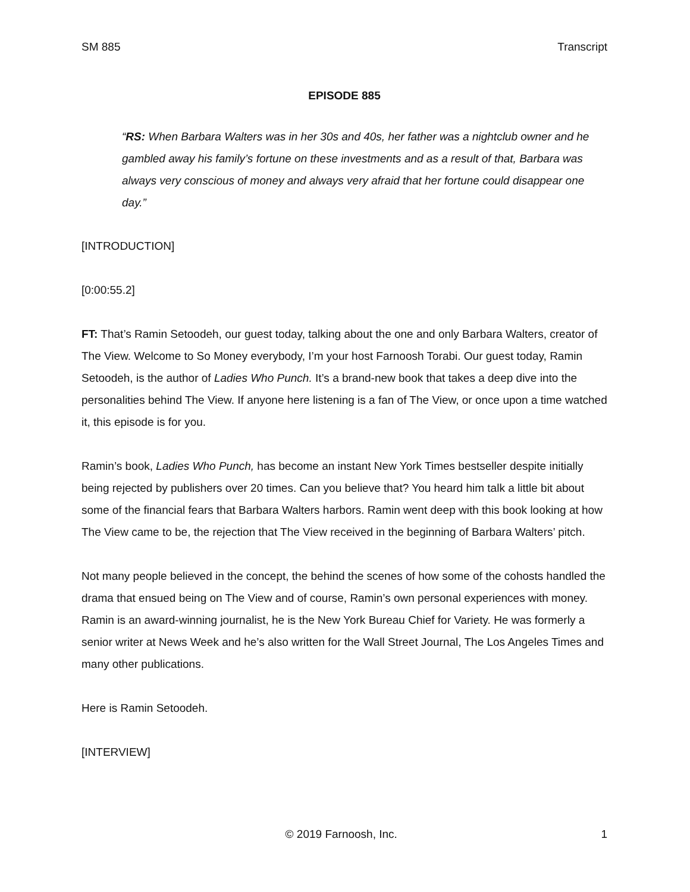SM 885 Transcript
EPISODE 885
“RS: When Barbara Walters was in her 30s and 40s, her father was a nightclub owner and he gambled away his family’s fortune on these investments and as a result of that, Barbara was always very conscious of money and always very afraid that her fortune could disappear one day.”
[INTRODUCTION]
[0:00:55.2]
FT: That’s Ramin Setoodeh, our guest today, talking about the one and only Barbara Walters, creator of The View. Welcome to So Money everybody, I’m your host Farnoosh Torabi. Our guest today, Ramin Setoodeh, is the author of Ladies Who Punch. It’s a brand-new book that takes a deep dive into the personalities behind The View. If anyone here listening is a fan of The View, or once upon a time watched it, this episode is for you.
Ramin’s book, Ladies Who Punch, has become an instant New York Times bestseller despite initially being rejected by publishers over 20 times. Can you believe that? You heard him talk a little bit about some of the financial fears that Barbara Walters harbors. Ramin went deep with this book looking at how The View came to be, the rejection that The View received in the beginning of Barbara Walters’ pitch.
Not many people believed in the concept, the behind the scenes of how some of the cohosts handled the drama that ensued being on The View and of course, Ramin’s own personal experiences with money. Ramin is an award-winning journalist, he is the New York Bureau Chief for Variety. He was formerly a senior writer at News Week and he’s also written for the Wall Street Journal, The Los Angeles Times and many other publications.
Here is Ramin Setoodeh.
[INTERVIEW]
© 2019 Farnoosh, Inc. 1